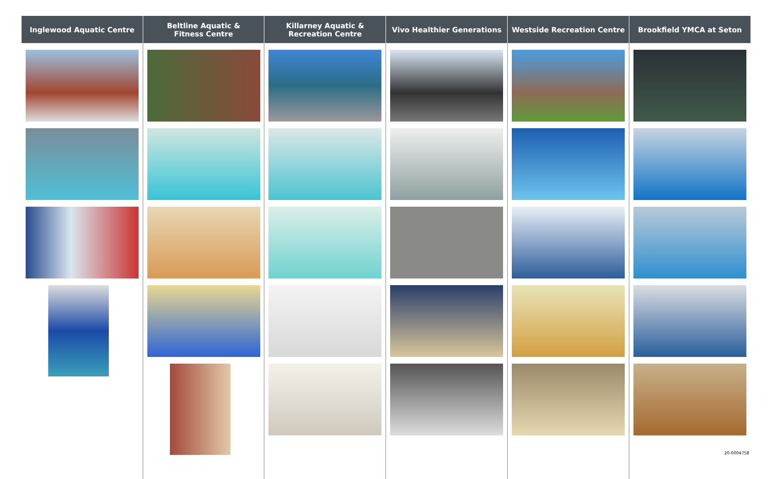| Inglewood Aquatic Centre | Beltline Aquatic & Fitness Centre | Killarney Aquatic & Recreation Centre | Vivo Healthier Generations | Westside Recreation Centre | Brookfield YMCA at Seton |
| --- | --- | --- | --- | --- | --- |
20-0004758